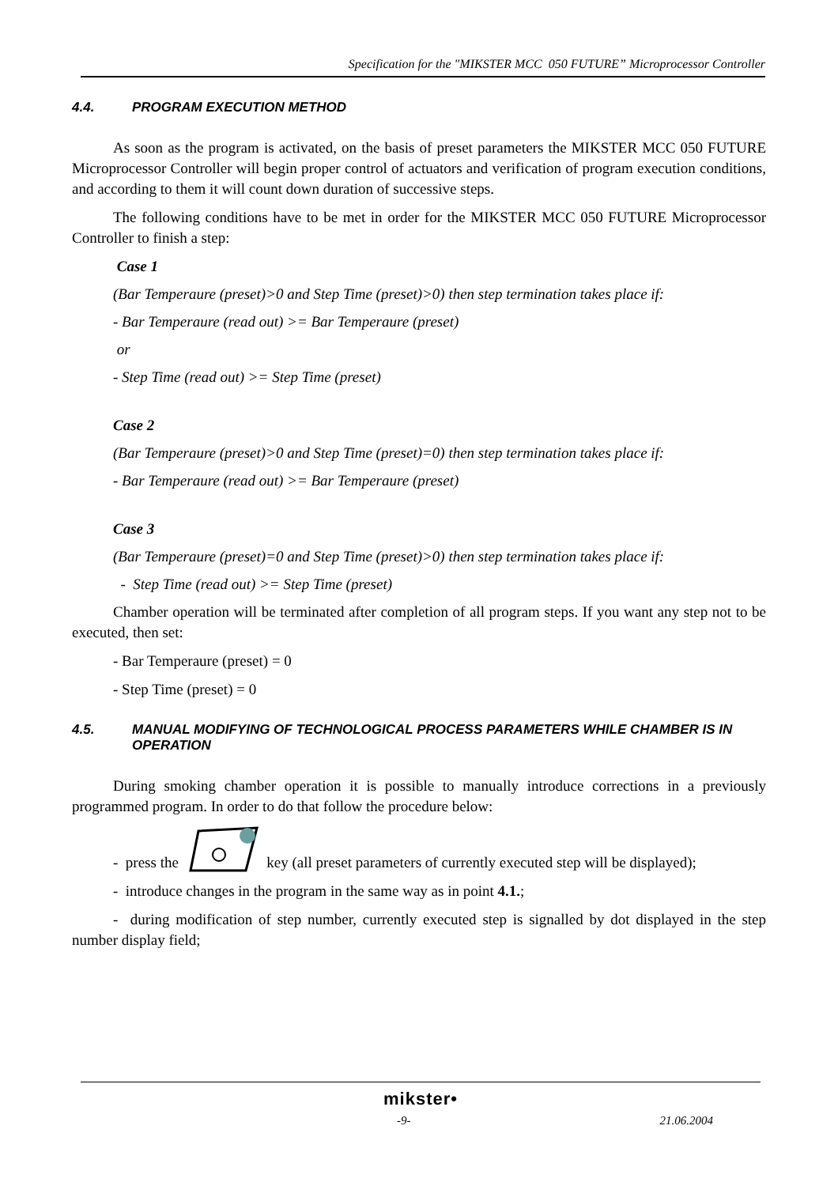Specification for the "MIKSTER MCC 050 FUTURE” Microprocessor Controller
4.4. PROGRAM EXECUTION METHOD
As soon as the program is activated, on the basis of preset parameters the MIKSTER MCC 050 FUTURE Microprocessor Controller will begin proper control of actuators and verification of program execution conditions, and according to them it will count down duration of successive steps.
The following conditions have to be met in order for the MIKSTER MCC 050 FUTURE Microprocessor Controller to finish a step:
Case 1
(Bar Temperaure (preset)>0 and Step Time (preset)>0) then step termination takes place if:
- Bar Temperaure (read out) >= Bar Temperaure (preset)
or
- Step Time (read out) >= Step Time (preset)
Case 2
(Bar Temperaure (preset)>0 and Step Time (preset)=0) then step termination takes place if:
- Bar Temperaure (read out) >= Bar Temperaure (preset)
Case 3
(Bar Temperaure (preset)=0 and Step Time (preset)>0) then step termination takes place if:
- Step Time (read out) >= Step Time (preset)
Chamber operation will be terminated after completion of all program steps. If you want any step not to be executed, then set:
- Bar Temperaure (preset) = 0
- Step Time (preset) = 0
4.5. MANUAL MODIFYING OF TECHNOLOGICAL PROCESS PARAMETERS WHILE CHAMBER IS IN OPERATION
During smoking chamber operation it is possible to manually introduce corrections in a previously programmed program. In order to do that follow the procedure below:
- press the key (all preset parameters of currently executed step will be displayed);
- introduce changes in the program in the same way as in point 4.1.;
- during modification of step number, currently executed step is signalled by dot displayed in the step number display field;
mikster•
-9- 21.06.2004